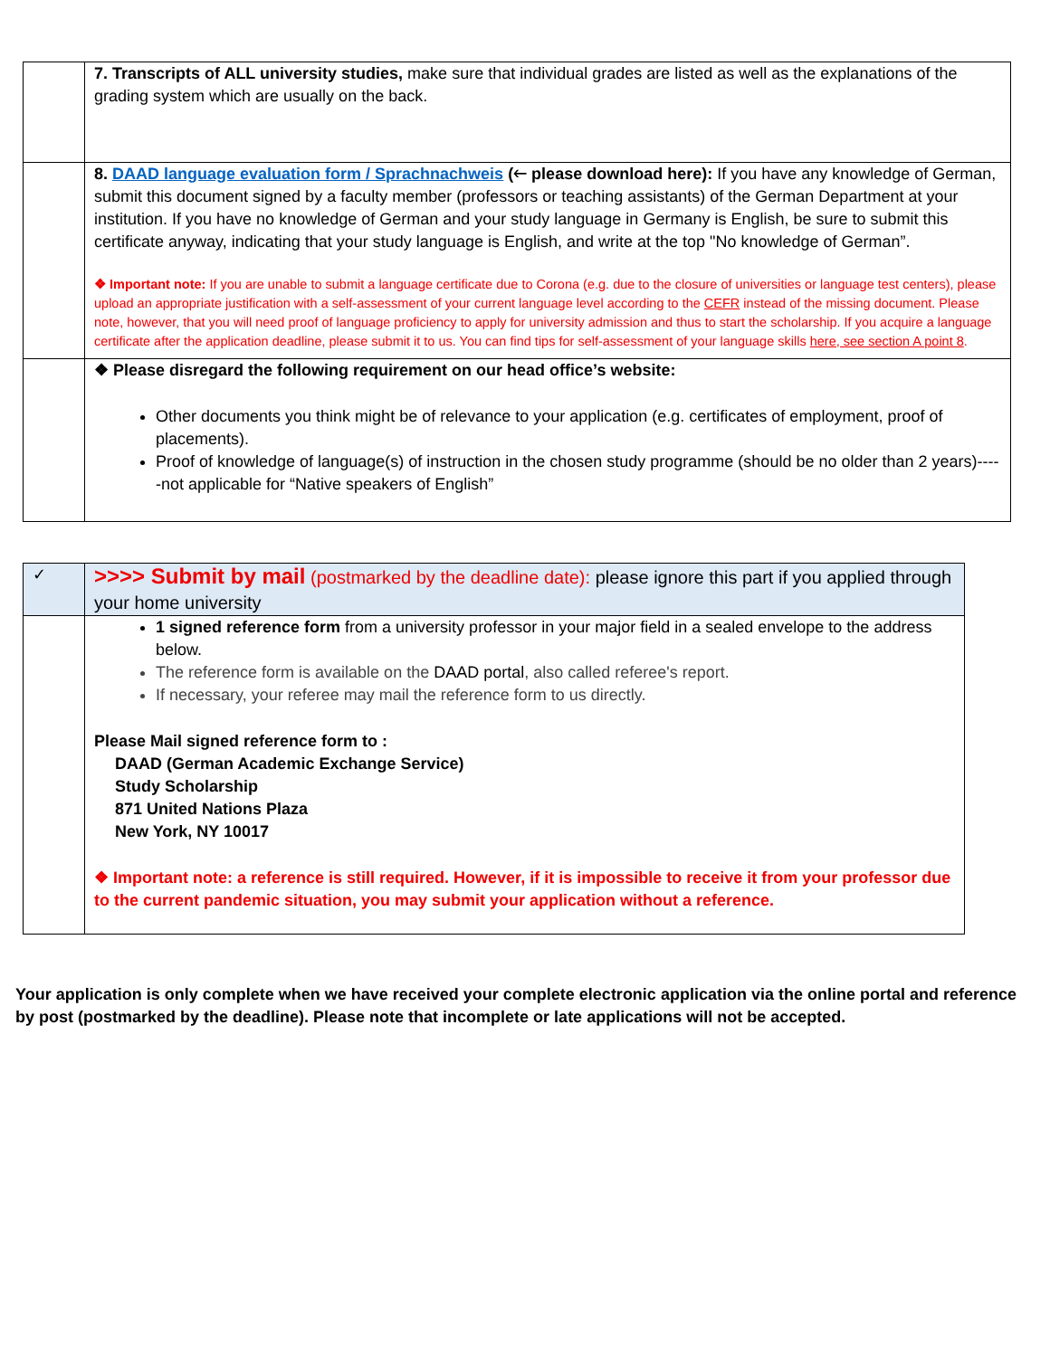| | 7. Transcripts of ALL university studies, make sure that individual grades are listed as well as the explanations of the grading system which are usually on the back. |
| | 8. DAAD language evaluation form / Sprachnachweis (🡐 please download here): If you have any knowledge of German, submit this document signed by a faculty member (professors or teaching assistants) of the German Department at your institution. If you have no knowledge of German and your study language in Germany is English, be sure to submit this certificate anyway, indicating that your study language is English, and write at the top "No knowledge of German”. ❖ Important note: If you are unable to submit a language certificate due to Corona (e.g. due to the closure of universities or language test centers), please upload an appropriate justification with a self-assessment of your current language level according to the CEFR instead of the missing document. Please note, however, that you will need proof of language proficiency to apply for university admission and thus to start the scholarship. If you acquire a language certificate after the application deadline, please submit it to us. You can find tips for self-assessment of your language skills here, see section A point 8 . |
| | ❖ Please disregard the following requirement on our head office’s website: Other documents you think might be of relevance to your application (e.g. certificates of employment, proof of placements). Proof of knowledge of language(s) of instruction in the chosen study programme (should be no older than 2 years)-----not applicable for “Native speakers of English” |
| ✓ | >>>> Submit by mail (postmarked by the deadline date): please ignore this part if you applied through your home university |
| | 1 signed reference form from a university professor in your major field in a sealed envelope to the address below. The reference form is available on the DAAD portal , also called referee's report. If necessary, your referee may mail the reference form to us directly. Please Mail signed reference form to : DAAD (German Academic Exchange Service) Study Scholarship 871 United Nations Plaza New York, NY 10017 ❖ Important note: a reference is still required. However, if it is impossible to receive it from your professor due to the current pandemic situation, you may submit your application without a reference. |
Your application is only complete when we have received your complete electronic application via the online portal and reference by post (postmarked by the deadline). Please note that incomplete or late applications will not be accepted.